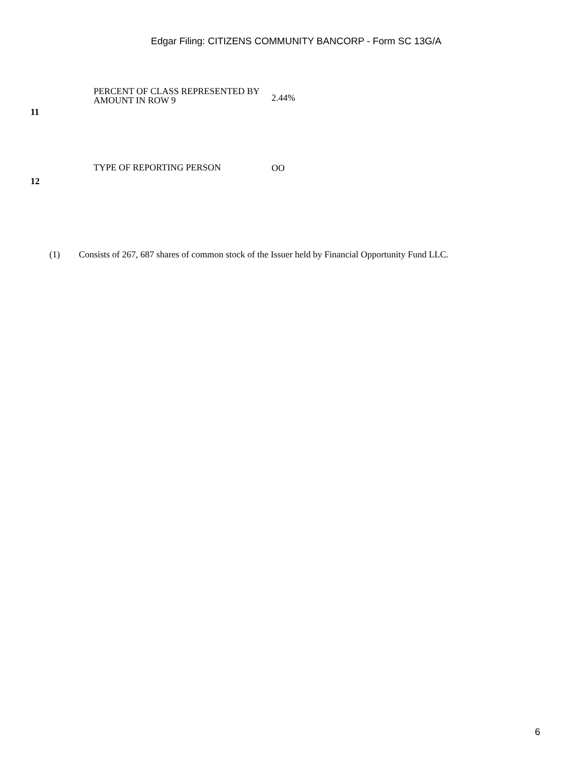Edgar Filing: CITIZENS COMMUNITY BANCORP - Form SC 13G/A
| 11 | PERCENT OF CLASS REPRESENTED BY AMOUNT IN ROW 9 | 2.44% |
| 12 | TYPE OF REPORTING PERSON | OO |
(1) Consists of 267, 687 shares of common stock of the Issuer held by Financial Opportunity Fund LLC.
6